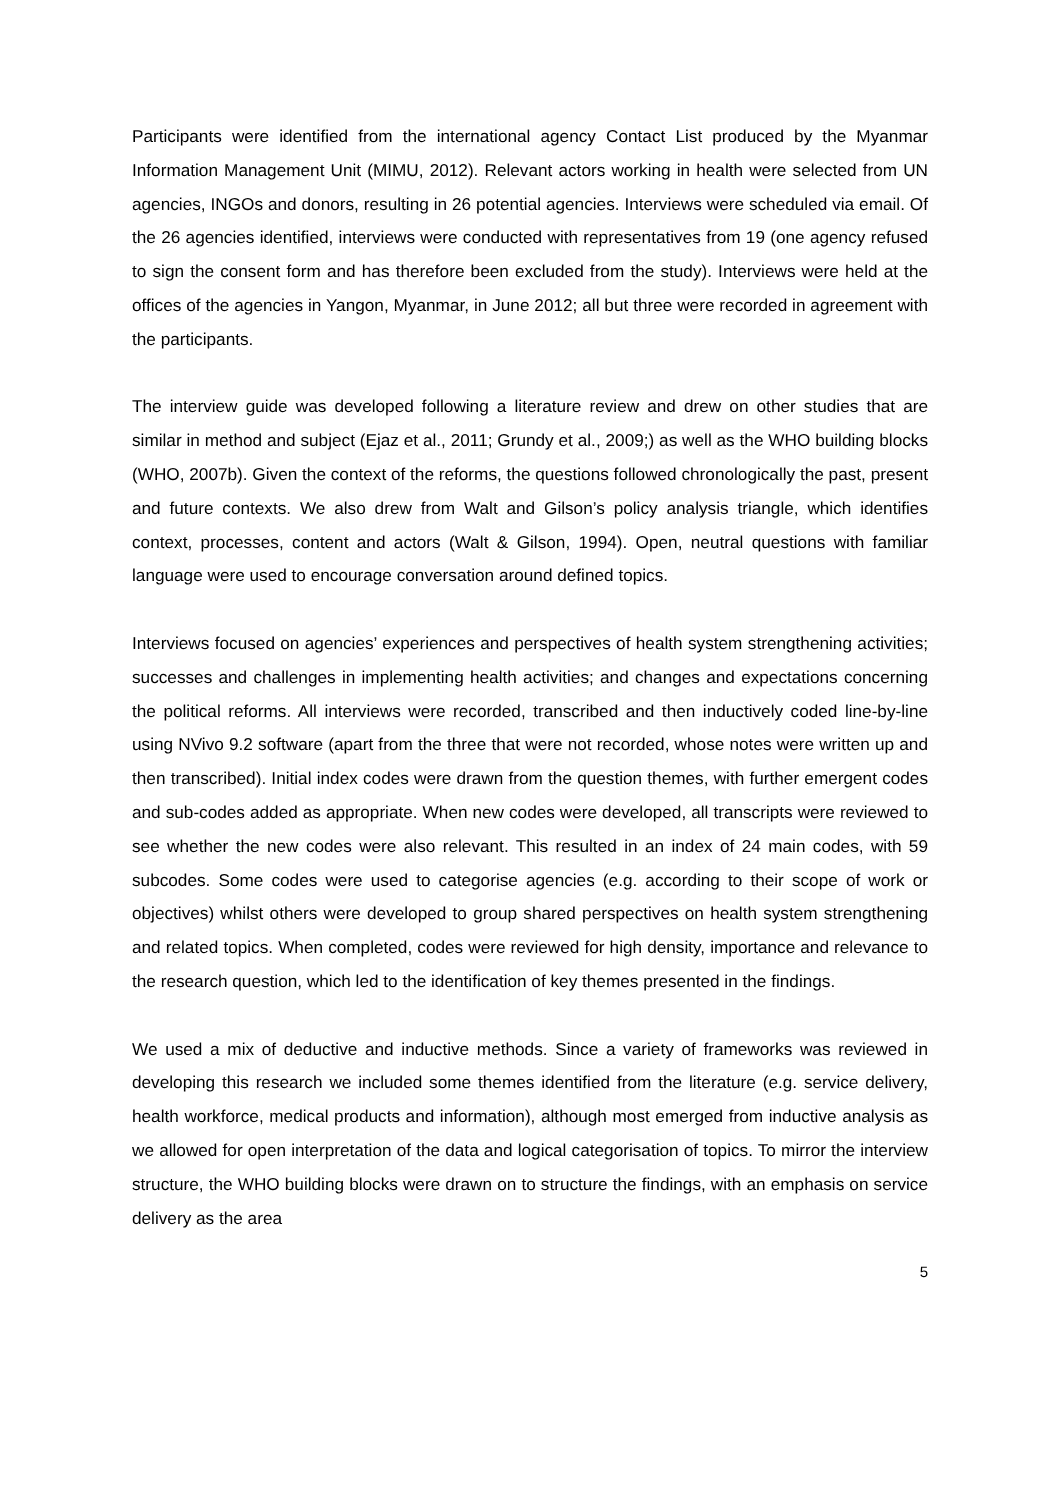Participants were identified from the international agency Contact List produced by the Myanmar Information Management Unit (MIMU, 2012). Relevant actors working in health were selected from UN agencies, INGOs and donors, resulting in 26 potential agencies. Interviews were scheduled via email. Of the 26 agencies identified, interviews were conducted with representatives from 19 (one agency refused to sign the consent form and has therefore been excluded from the study). Interviews were held at the offices of the agencies in Yangon, Myanmar, in June 2012; all but three were recorded in agreement with the participants.
The interview guide was developed following a literature review and drew on other studies that are similar in method and subject (Ejaz et al., 2011; Grundy et al., 2009;) as well as the WHO building blocks (WHO, 2007b). Given the context of the reforms, the questions followed chronologically the past, present and future contexts. We also drew from Walt and Gilson’s policy analysis triangle, which identifies context, processes, content and actors (Walt & Gilson, 1994). Open, neutral questions with familiar language were used to encourage conversation around defined topics.
Interviews focused on agencies’ experiences and perspectives of health system strengthening activities; successes and challenges in implementing health activities; and changes and expectations concerning the political reforms. All interviews were recorded, transcribed and then inductively coded line-by-line using NVivo 9.2 software (apart from the three that were not recorded, whose notes were written up and then transcribed). Initial index codes were drawn from the question themes, with further emergent codes and sub-codes added as appropriate. When new codes were developed, all transcripts were reviewed to see whether the new codes were also relevant. This resulted in an index of 24 main codes, with 59 subcodes. Some codes were used to categorise agencies (e.g. according to their scope of work or objectives) whilst others were developed to group shared perspectives on health system strengthening and related topics. When completed, codes were reviewed for high density, importance and relevance to the research question, which led to the identification of key themes presented in the findings.
We used a mix of deductive and inductive methods. Since a variety of frameworks was reviewed in developing this research we included some themes identified from the literature (e.g. service delivery, health workforce, medical products and information), although most emerged from inductive analysis as we allowed for open interpretation of the data and logical categorisation of topics. To mirror the interview structure, the WHO building blocks were drawn on to structure the findings, with an emphasis on service delivery as the area
5